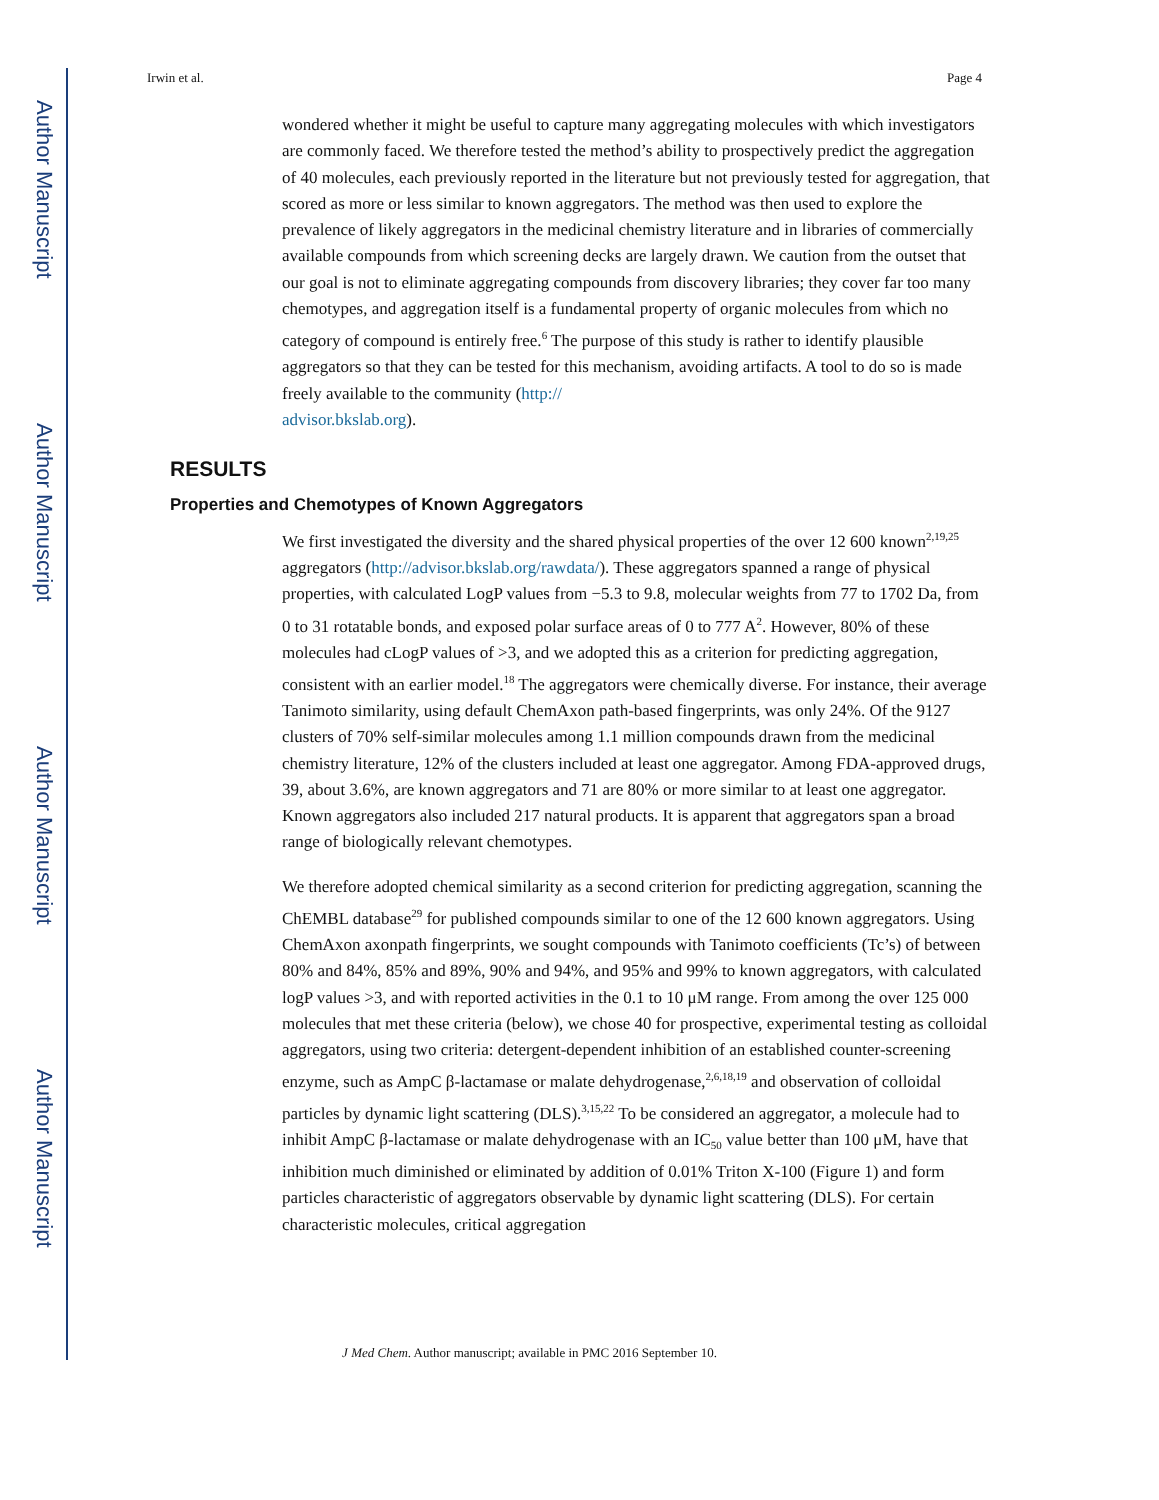Author Manuscript
Author Manuscript
Author Manuscript
Author Manuscript
Irwin et al. Page 4
wondered whether it might be useful to capture many aggregating molecules with which investigators are commonly faced. We therefore tested the method’s ability to prospectively predict the aggregation of 40 molecules, each previously reported in the literature but not previously tested for aggregation, that scored as more or less similar to known aggregators. The method was then used to explore the prevalence of likely aggregators in the medicinal chemistry literature and in libraries of commercially available compounds from which screening decks are largely drawn. We caution from the outset that our goal is not to eliminate aggregating compounds from discovery libraries; they cover far too many chemotypes, and aggregation itself is a fundamental property of organic molecules from which no category of compound is entirely free.<sup>6</sup> The purpose of this study is rather to identify plausible aggregators so that they can be tested for this mechanism, avoiding artifacts. A tool to do so is made freely available to the community (http://
advisor.bkslab.org).
RESULTS
Properties and Chemotypes of Known Aggregators
We first investigated the diversity and the shared physical properties of the over 12 600 known<sup>2,19,25</sup> aggregators (http://advisor.bkslab.org/rawdata/). These aggregators spanned a range of physical properties, with calculated LogP values from −5.3 to 9.8, molecular weights from 77 to 1702 Da, from 0 to 31 rotatable bonds, and exposed polar surface areas of 0 to 777 A<sup>2</sup>. However, 80% of these molecules had cLogP values of >3, and we adopted this as a criterion for predicting aggregation, consistent with an earlier model.<sup>18</sup> The aggregators were chemically diverse. For instance, their average Tanimoto similarity, using default ChemAxon path-based fingerprints, was only 24%. Of the 9127 clusters of 70% self-similar molecules among 1.1 million compounds drawn from the medicinal chemistry literature, 12% of the clusters included at least one aggregator. Among FDA-approved drugs, 39, about 3.6%, are known aggregators and 71 are 80% or more similar to at least one aggregator. Known aggregators also included 217 natural products. It is apparent that aggregators span a broad range of biologically relevant chemotypes.
We therefore adopted chemical similarity as a second criterion for predicting aggregation, scanning the ChEMBL database<sup>29</sup> for published compounds similar to one of the 12 600 known aggregators. Using ChemAxon axonpath fingerprints, we sought compounds with Tanimoto coefficients (Tc’s) of between 80% and 84%, 85% and 89%, 90% and 94%, and 95% and 99% to known aggregators, with calculated logP values >3, and with reported activities in the 0.1 to 10 μM range. From among the over 125 000 molecules that met these criteria (below), we chose 40 for prospective, experimental testing as colloidal aggregators, using two criteria: detergent-dependent inhibition of an established counter-screening enzyme, such as AmpC β-lactamase or malate dehydrogenase,<sup>2,6,18,19</sup> and observation of colloidal particles by dynamic light scattering (DLS).<sup>3,15,22</sup> To be considered an aggregator, a molecule had to inhibit AmpC β-lactamase or malate dehydrogenase with an IC<sub>50</sub> value better than 100 μM, have that inhibition much diminished or eliminated by addition of 0.01% Triton X-100 (Figure 1) and form particles characteristic of aggregators observable by dynamic light scattering (DLS). For certain characteristic molecules, critical aggregation
J Med Chem. Author manuscript; available in PMC 2016 September 10.